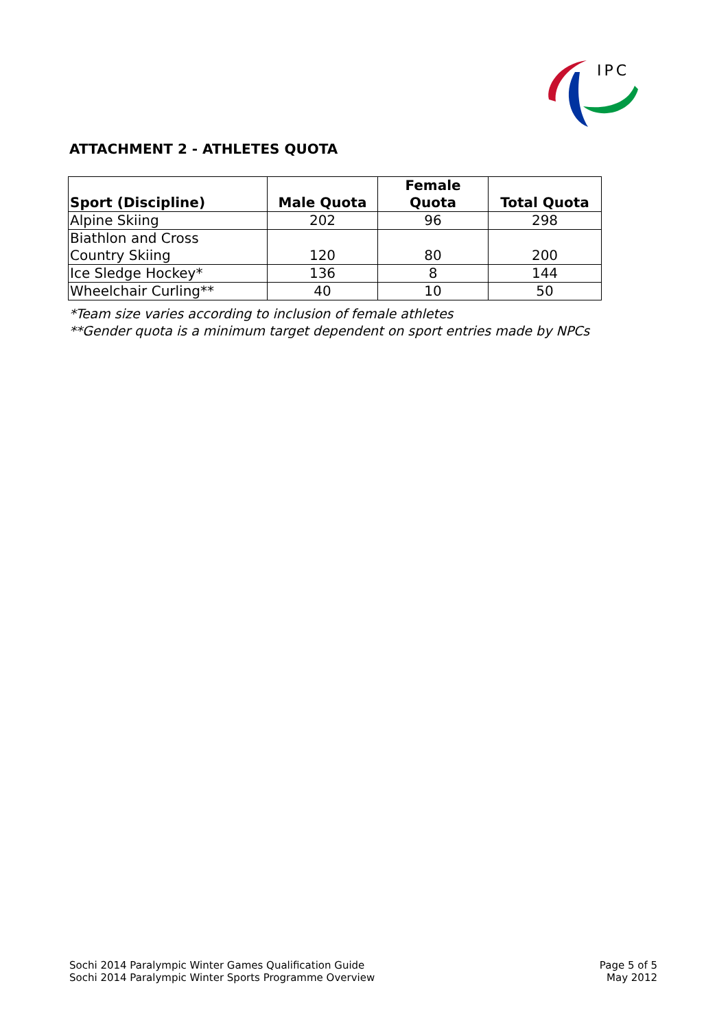IPC
ATTACHMENT 2 - ATHLETES QUOTA
| Sport (Discipline) | Male Quota | Female Quota | Total Quota |
| --- | --- | --- | --- |
| Alpine Skiing | 202 | 96 | 298 |
| Biathlon and Cross Country Skiing | 120 | 80 | 200 |
| Ice Sledge Hockey* | 136 | 8 | 144 |
| Wheelchair Curling** | 40 | 10 | 50 |
*Team size varies according to inclusion of female athletes
**Gender quota is a minimum target dependent on sport entries made by NPCs
Sochi 2014 Paralympic Winter Games Qualification Guide
Sochi 2014 Paralympic Winter Sports Programme Overview
Page 5 of 5
May 2012